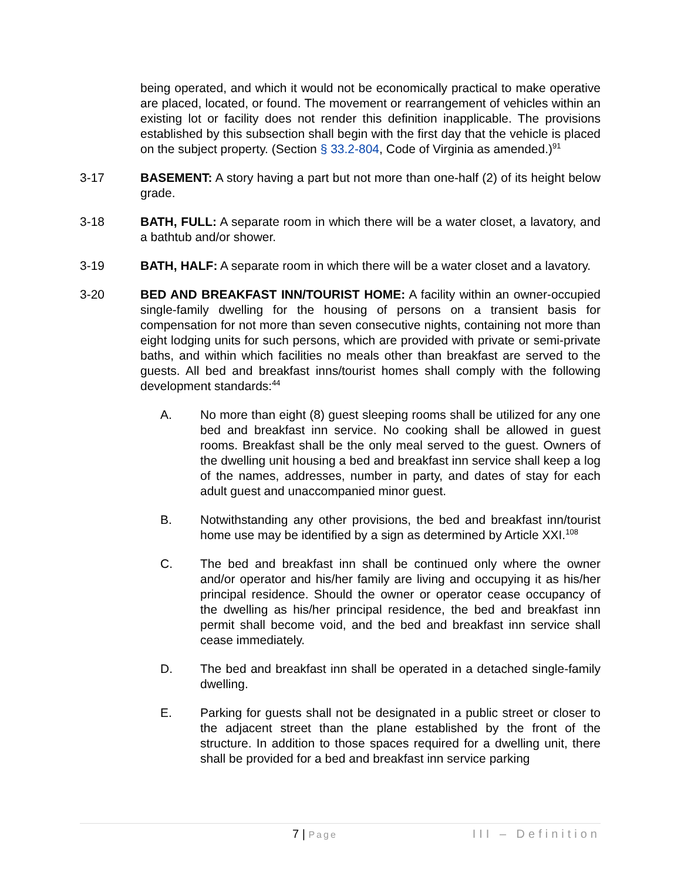being operated, and which it would not be economically practical to make operative are placed, located, or found. The movement or rearrangement of vehicles within an existing lot or facility does not render this definition inapplicable. The provisions established by this subsection shall begin with the first day that the vehicle is placed on the subject property. (Section § 33.2-804, Code of Virginia as amended.)<sup>91</sup>
3-17 BASEMENT: A story having a part but not more than one-half (2) of its height below grade.
3-18 BATH, FULL: A separate room in which there will be a water closet, a lavatory, and a bathtub and/or shower.
3-19 BATH, HALF: A separate room in which there will be a water closet and a lavatory.
3-20 BED AND BREAKFAST INN/TOURIST HOME: A facility within an owner-occupied single-family dwelling for the housing of persons on a transient basis for compensation for not more than seven consecutive nights, containing not more than eight lodging units for such persons, which are provided with private or semi-private baths, and within which facilities no meals other than breakfast are served to the guests. All bed and breakfast inns/tourist homes shall comply with the following development standards:<sup>44</sup>
A. No more than eight (8) guest sleeping rooms shall be utilized for any one bed and breakfast inn service. No cooking shall be allowed in guest rooms. Breakfast shall be the only meal served to the guest. Owners of the dwelling unit housing a bed and breakfast inn service shall keep a log of the names, addresses, number in party, and dates of stay for each adult guest and unaccompanied minor guest.
B. Notwithstanding any other provisions, the bed and breakfast inn/tourist home use may be identified by a sign as determined by Article XXI.<sup>108</sup>
C. The bed and breakfast inn shall be continued only where the owner and/or operator and his/her family are living and occupying it as his/her principal residence. Should the owner or operator cease occupancy of the dwelling as his/her principal residence, the bed and breakfast inn permit shall become void, and the bed and breakfast inn service shall cease immediately.
D. The bed and breakfast inn shall be operated in a detached single-family dwelling.
E. Parking for guests shall not be designated in a public street or closer to the adjacent street than the plane established by the front of the structure. In addition to those spaces required for a dwelling unit, there shall be provided for a bed and breakfast inn service parking
7 | Page
III – Definition